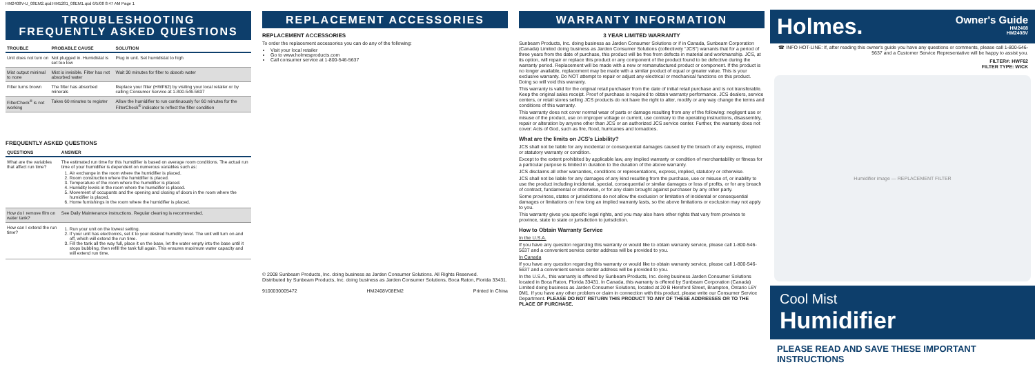HM2408V-U_08EM2.qxd:HM1281_08EM1.qxd 6/5/08 8:47 AM Page 1
TROUBLESHOOTING
FREQUENTLY ASKED QUESTIONS
| TROUBLE | PROBABLE CAUSE | SOLUTION |
| --- | --- | --- |
| Unit does not turn on | Not plugged in. Humidistat is set too low | Plug in unit. Set humidistat to high |
| Mist output minimal to none | Mist is invisible. Filter has not absorbed water | Wait 30 minutes for filter to absorb water |
| Filter turns brown | The filter has absorbed minerals | Replace your filter (HWF62) by visiting your local retailer or by calling Consumer Service at 1-800-546-5637 |
| FilterCheck<sup>®</sup> is not working | Takes 60 minutes to register | Allow the humidifier to run continuously for 60 minutes for the FilterCheck<sup>®</sup> indicator to reflect the filter condition |
FREQUENTLY ASKED QUESTIONS
| QUESTIONS | ANSWER |
| --- | --- |
| What are the variables that affect run time? | The estimated run time for this humidifier is based on average room conditions. The actual run time of your humidifier is dependent on numerous variables such as: 1. Air exchange in the room where the humidifier is placed. 2. Room construction where the humidifier is placed. 3. Temperature of the room where the humidifier is placed. 4. Humidity levels in the room where the humidifier is placed. 5. Movement of occupants and the opening and closing of doors in the room where the humidifier is placed. 6. Home furnishings in the room where the humidifier is placed. |
| How do I remove film on water tank? | See Daily Maintenance instructions. Regular cleaning is recommended. |
| How can I extend the run time? | 1. Run your unit on the lowest setting. 2. If your unit has electronics, set it to your desired humidity level. The unit will turn on and off, which will extend the run time. 3. Fill the tank all the way full, place it on the base, let the water empty into the base until it stops bubbling, then refill the tank full again. This ensures maximum water capacity and will extend run time. |
REPLACEMENT ACCESSORIES
REPLACEMENT ACCESSORIES
To order the replacement accessories you can do any of the following:
Visit your local retailer
Go to www.holmesproducts.com
Call consumer service at 1-800-546-5637
© 2008 Sunbeam Products, Inc. doing business as Jarden Consumer Solutions. All Rights Reserved.
Distributed by Sunbeam Products, Inc. doing business as Jarden Consumer Solutions, Boca Raton, Florida 33431.
9100030005472 HM2408V08EM2 Printed In China
WARRANTY INFORMATION
3 YEAR LIMITED WARRANTY
Sunbeam Products, Inc. doing business as Jarden Consumer Solutions or if in Canada, Sunbeam Corporation (Canada) Limited doing business as Jarden Consumer Solutions (collectively "JCS") warrants that for a period of three years from the date of purchase, this product will be free from defects in material and workmanship. JCS, at its option, will repair or replace this product or any component of the product found to be defective during the warranty period. Replacement will be made with a new or remanufactured product or component. If the product is no longer available, replacement may be made with a similar product of equal or greater value. This is your exclusive warranty. Do NOT attempt to repair or adjust any electrical or mechanical functions on this product. Doing so will void this warranty.
This warranty is valid for the original retail purchaser from the date of initial retail purchase and is not transferable. Keep the original sales receipt. Proof of purchase is required to obtain warranty performance. JCS dealers, service centers, or retail stores selling JCS products do not have the right to alter, modify or any way change the terms and conditions of this warranty.
This warranty does not cover normal wear of parts or damage resulting from any of the following: negligent use or misuse of the product, use on improper voltage or current, use contrary to the operating instructions, disassembly, repair or alteration by anyone other than JCS or an authorized JCS service center. Further, the warranty does not cover: Acts of God, such as fire, flood, hurricanes and tornadoes.
What are the limits on JCS's Liability?
JCS shall not be liable for any incidental or consequential damages caused by the breach of any express, implied or statutory warranty or condition.
Except to the extent prohibited by applicable law, any implied warranty or condition of merchantability or fitness for a particular purpose is limited in duration to the duration of the above warranty.
JCS disclaims all other warranties, conditions or representations, express, implied, statutory or otherwise.
JCS shall not be liable for any damages of any kind resulting from the purchase, use or misuse of, or inability to use the product including incidental, special, consequential or similar damages or loss of profits, or for any breach of contract, fundamental or otherwise, or for any claim brought against purchaser by any other party.
Some provinces, states or jurisdictions do not allow the exclusion or limitation of incidental or consequential damages or limitations on how long an implied warranty lasts, so the above limitations or exclusion may not apply to you.
This warranty gives you specific legal rights, and you may also have other rights that vary from province to province, state to state or jurisdiction to jurisdiction.
How to Obtain Warranty Service
In the U.S.A.
If you have any question regarding this warranty or would like to obtain warranty service, please call 1-800-546-5637 and a convenient service center address will be provided to you.
In Canada
If you have any question regarding this warranty or would like to obtain warranty service, please call 1-800-546-5637 and a convenient service center address will be provided to you.
In the U.S.A., this warranty is offered by Sunbeam Products, Inc. doing business Jarden Consumer Solutions located in Boca Raton, Florida 33431. In Canada, this warranty is offered by Sunbeam Corporation (Canada) Limited doing business as Jarden Consumer Solutions, located at 20 B Hereford Street, Brampton, Ontario L6Y 0M1. If you have any other problem or claim in connection with this product, please write our Consumer Service Department. PLEASE DO NOT RETURN THIS PRODUCT TO ANY OF THESE ADDRESSES OR TO THE PLACE OF PURCHASE.
Holmes. Owner's Guide
HM2408
HM2408V
☎ INFO HOT-LINE: If, after reading this owner's guide you have any questions or comments, please call 1-800-546-5637 and a Customer Service Representative will be happy to assist you.
FILTER#: HWF62
FILTER TYPE: WICK
Humidifier image — REPLACEMENT FILTER
Cool Mist
Humidifier
PLEASE READ AND SAVE THESE IMPORTANT INSTRUCTIONS